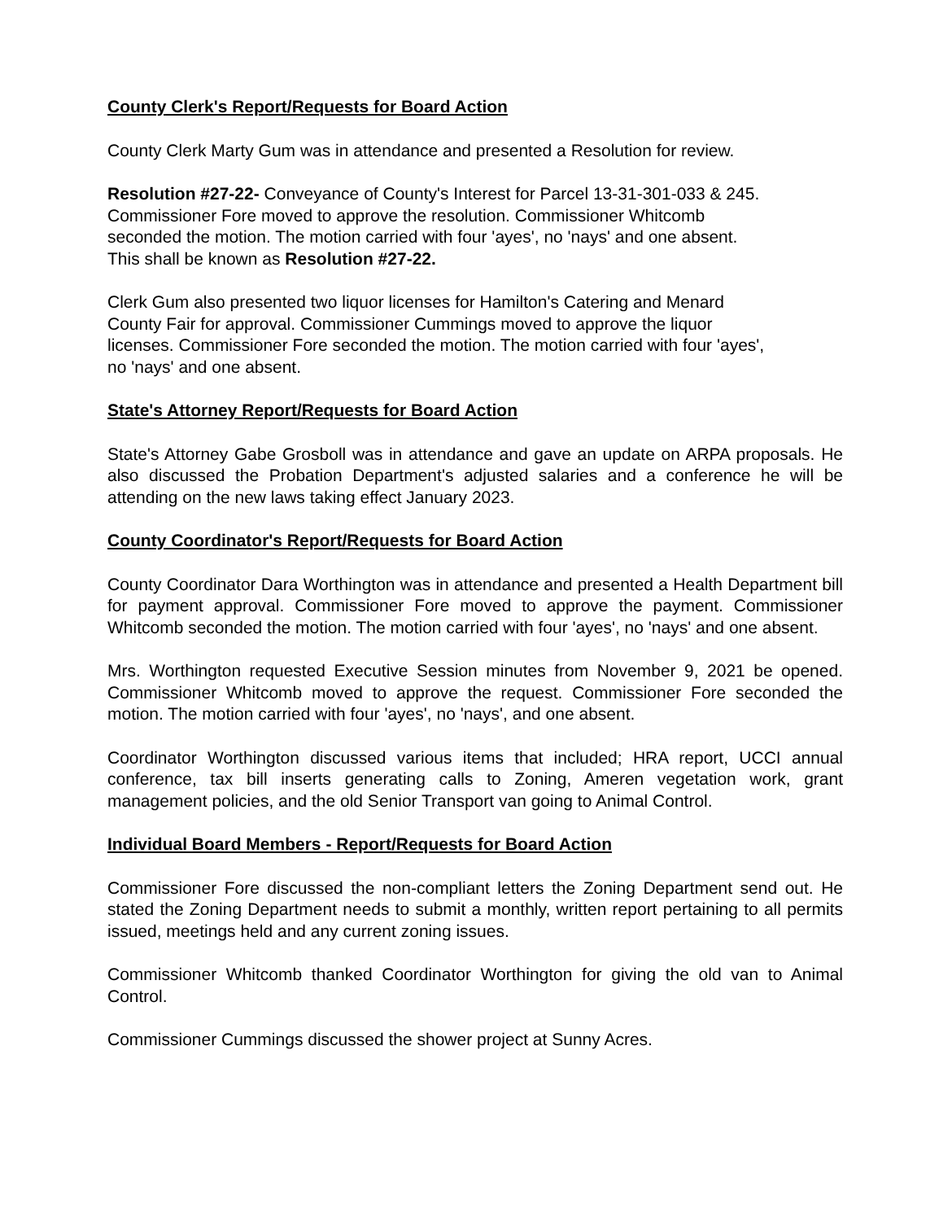County Clerk's Report/Requests for Board Action
County Clerk Marty Gum was in attendance and presented a Resolution for review.
Resolution #27-22- Conveyance of County's Interest for Parcel 13-31-301-033 & 245.
Commissioner Fore moved to approve the resolution. Commissioner Whitcomb
seconded the motion. The motion carried with four 'ayes', no 'nays' and one absent.
This shall be known as Resolution #27-22.
Clerk Gum also presented two liquor licenses for Hamilton's Catering and Menard
County Fair for approval. Commissioner Cummings moved to approve the liquor
licenses. Commissioner Fore seconded the motion. The motion carried with four 'ayes',
no 'nays' and one absent.
State's Attorney Report/Requests for Board Action
State's Attorney Gabe Grosboll was in attendance and gave an update on ARPA proposals. He also discussed the Probation Department's adjusted salaries and a conference he will be attending on the new laws taking effect January 2023.
County Coordinator's Report/Requests for Board Action
County Coordinator Dara Worthington was in attendance and presented a Health Department bill for payment approval. Commissioner Fore moved to approve the payment. Commissioner Whitcomb seconded the motion. The motion carried with four 'ayes', no 'nays' and one absent.
Mrs. Worthington requested Executive Session minutes from November 9, 2021 be opened. Commissioner Whitcomb moved to approve the request. Commissioner Fore seconded the motion. The motion carried with four 'ayes', no 'nays', and one absent.
Coordinator Worthington discussed various items that included; HRA report, UCCI annual conference, tax bill inserts generating calls to Zoning, Ameren vegetation work, grant management policies, and the old Senior Transport van going to Animal Control.
Individual Board Members - Report/Requests for Board Action
Commissioner Fore discussed the non-compliant letters the Zoning Department send out. He stated the Zoning Department needs to submit a monthly, written report pertaining to all permits issued, meetings held and any current zoning issues.
Commissioner Whitcomb thanked Coordinator Worthington for giving the old van to Animal Control.
Commissioner Cummings discussed the shower project at Sunny Acres.